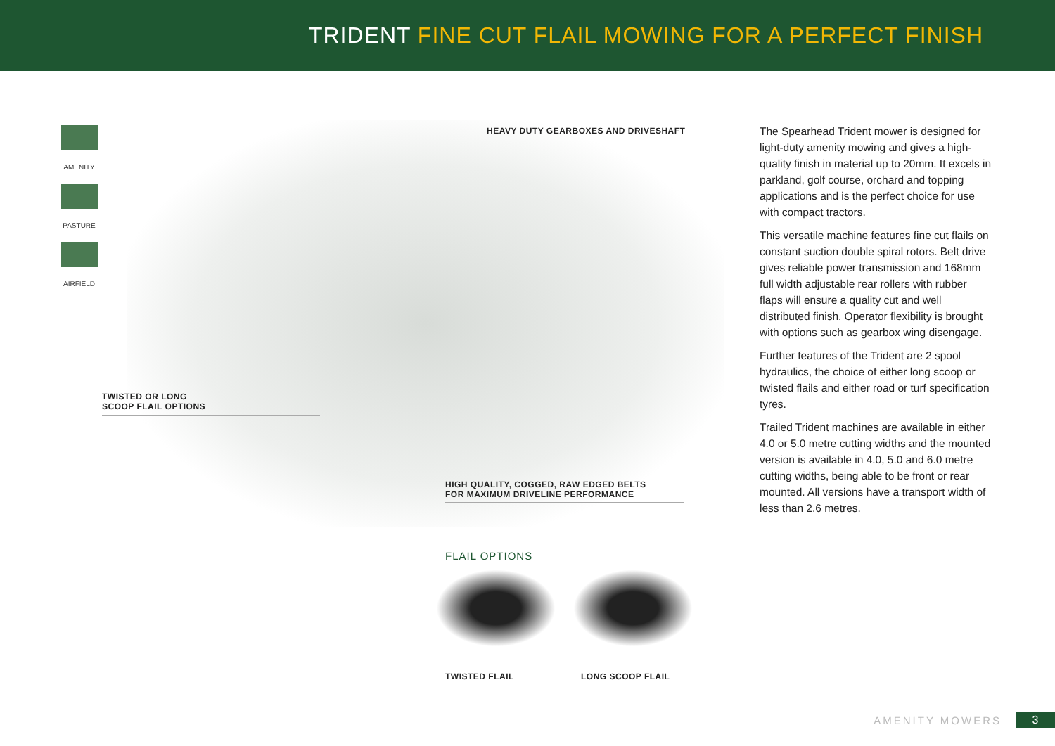TRIDENT FINE CUT FLAIL MOWING FOR A PERFECT FINISH
AMENITY
PASTURE
AIRFIELD
HEAVY DUTY GEARBOXES AND DRIVESHAFT
TWISTED OR LONG
SCOOP FLAIL OPTIONS
HIGH QUALITY, COGGED, RAW EDGED BELTS
FOR MAXIMUM DRIVELINE PERFORMANCE
FLAIL OPTIONS
TWISTED FLAIL LONG SCOOP FLAIL
The Spearhead Trident mower is designed for light-duty amenity mowing and gives a high-quality finish in material up to 20mm. It excels in parkland, golf course, orchard and topping applications and is the perfect choice for use with compact tractors.
This versatile machine features fine cut flails on constant suction double spiral rotors. Belt drive gives reliable power transmission and 168mm full width adjustable rear rollers with rubber flaps will ensure a quality cut and well distributed finish. Operator flexibility is brought with options such as gearbox wing disengage.
Further features of the Trident are 2 spool hydraulics, the choice of either long scoop or twisted flails and either road or turf specification tyres.
Trailed Trident machines are available in either 4.0 or 5.0 metre cutting widths and the mounted version is available in 4.0, 5.0 and 6.0 metre cutting widths, being able to be front or rear mounted. All versions have a transport width of less than 2.6 metres.
AMENITY MOWERS 3